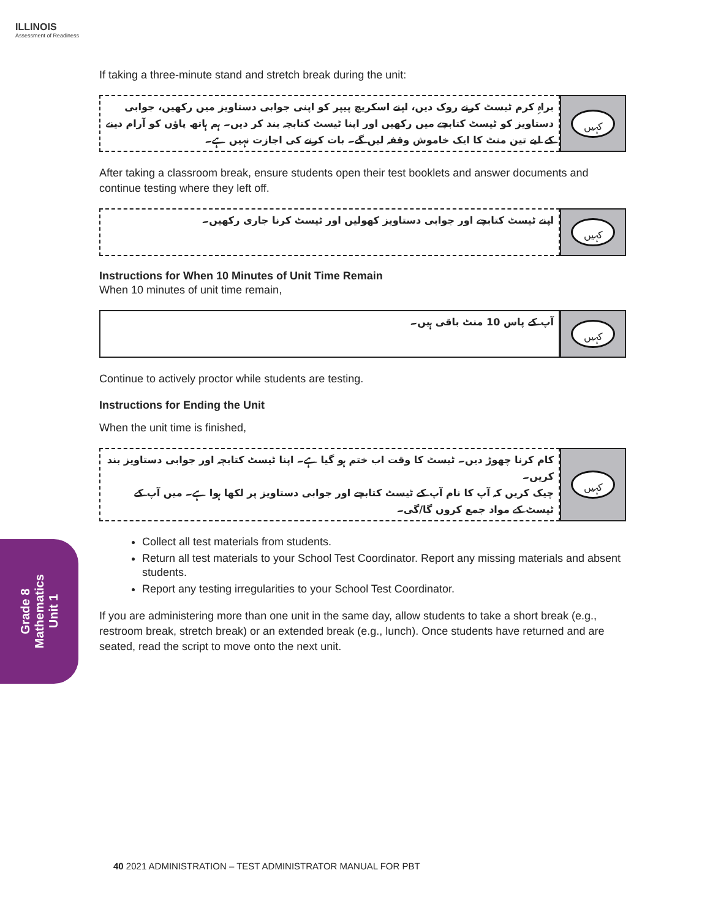ILLINOIS
Assessment of Readiness
If taking a three-minute stand and stretch break during the unit:
براہِ کرم ٹیسٹ کرنے روک دیں، اپنے اسکریچ پیپر کو اپنی جوابی دستاویز میں رکھیں، جوابی دستاویز کو ٹیسٹ کتابچے میں رکھیں اور اپنا ٹیسٹ کتابچہ بند کر دیں۔ ہم ہاتھ پاؤں کو آرام دینے کے لیے تین منٹ کا ایک خاموش وقفہ لیں گے۔ بات کرنے کی اجازت نہیں ہے۔
کہیں
After taking a classroom break, ensure students open their test booklets and answer documents and continue testing where they left off.
اپنے ٹیسٹ کتابچے اور جوابی دستاویز کھولیں اور ٹیسٹ کرنا جاری رکھیں۔
کہیں
Instructions for When 10 Minutes of Unit Time Remain
When 10 minutes of unit time remain,
آپ کے پاس 10 منٹ باقی ہیں۔
کہیں
Continue to actively proctor while students are testing.
Instructions for Ending the Unit
When the unit time is finished,
کام کرنا چھوڑ دیں۔ ٹیسٹ کا وقت اب ختم ہو گیا ہے۔ اپنا ٹیسٹ کتابچہ اور جوابی دستاویز بند کریں۔
چیک کریں کہ آپ کا نام آپ کے ٹیسٹ کتابچے اور جوابی دستاویز پر لکھا ہوا ہے۔ میں آپ کے ٹیسٹ کے مواد جمع کروں گا/گی۔
کہیں
Collect all test materials from students.
Return all test materials to your School Test Coordinator. Report any missing materials and absent students.
Report any testing irregularities to your School Test Coordinator.
If you are administering more than one unit in the same day, allow students to take a short break (e.g., restroom break, stretch break) or an extended break (e.g., lunch). Once students have returned and are seated, read the script to move onto the next unit.
Grade 8
Mathematics
Unit 1
40 2021 ADMINISTRATION – TEST ADMINISTRATOR MANUAL FOR PBT